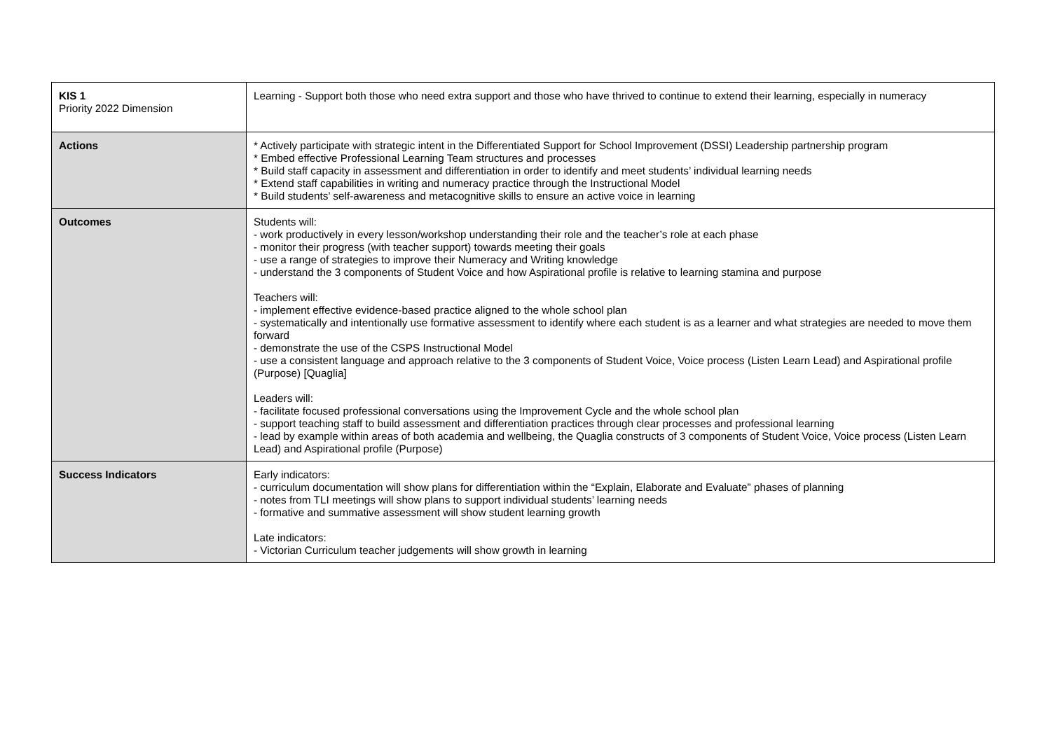| KIS 1 Priority 2022 Dimension | Learning - Support both those who need extra support and those who have thrived to continue to extend their learning, especially in numeracy |
| Actions | * Actively participate with strategic intent in the Differentiated Support for School Improvement (DSSI) Leadership partnership program * Embed effective Professional Learning Team structures and processes * Build staff capacity in assessment and differentiation in order to identify and meet students’ individual learning needs * Extend staff capabilities in writing and numeracy practice through the Instructional Model * Build students’ self-awareness and metacognitive skills to ensure an active voice in learning |
| Outcomes | Students will: - work productively in every lesson/workshop understanding their role and the teacher’s role at each phase - monitor their progress (with teacher support) towards meeting their goals - use a range of strategies to improve their Numeracy and Writing knowledge - understand the 3 components of Student Voice and how Aspirational profile is relative to learning stamina and purpose Teachers will: - implement effective evidence-based practice aligned to the whole school plan - systematically and intentionally use formative assessment to identify where each student is as a learner and what strategies are needed to move them forward - demonstrate the use of the CSPS Instructional Model - use a consistent language and approach relative to the 3 components of Student Voice, Voice process (Listen Learn Lead) and Aspirational profile (Purpose) [Quaglia] Leaders will: - facilitate focused professional conversations using the Improvement Cycle and the whole school plan - support teaching staff to build assessment and differentiation practices through clear processes and professional learning - lead by example within areas of both academia and wellbeing, the Quaglia constructs of 3 components of Student Voice, Voice process (Listen Learn Lead) and Aspirational profile (Purpose) |
| Success Indicators | Early indicators: - curriculum documentation will show plans for differentiation within the “Explain, Elaborate and Evaluate” phases of planning - notes from TLI meetings will show plans to support individual students’ learning needs - formative and summative assessment will show student learning growth Late indicators: - Victorian Curriculum teacher judgements will show growth in learning |